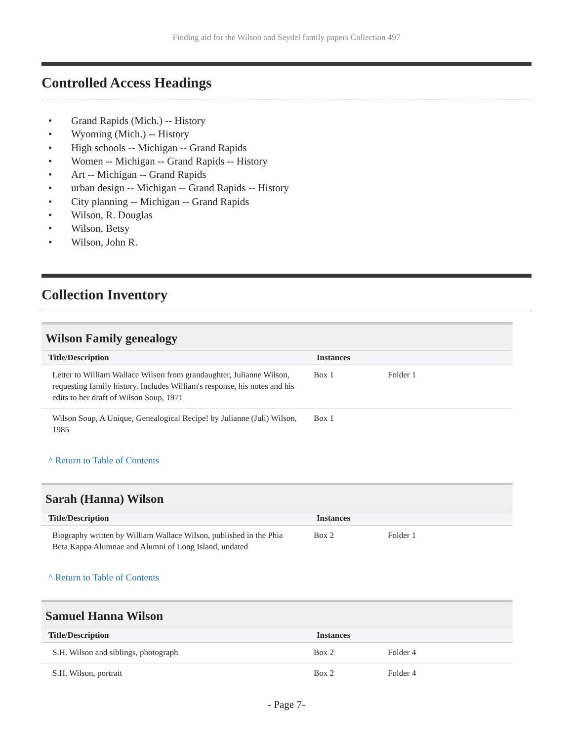Finding aid for the Wilson and Seydel family papers Collection 497
Controlled Access Headings
• Grand Rapids (Mich.) -- History
• Wyoming (Mich.) -- History
• High schools -- Michigan -- Grand Rapids
• Women -- Michigan -- Grand Rapids -- History
• Art -- Michigan -- Grand Rapids
• urban design -- Michigan -- Grand Rapids -- History
• City planning -- Michigan -- Grand Rapids
• Wilson, R. Douglas
• Wilson, Betsy
• Wilson, John R.
Collection Inventory
Wilson Family genealogy
| Title/Description | Instances | |
| --- | --- | --- |
| Letter to William Wallace Wilson from grandaughter, Julianne Wilson, requesting family history. Includes William's response, his notes and his edits to her draft of Wilson Soup, 1971 | Box 1 | Folder 1 |
| Wilson Soup, A Unique, Genealogical Recipe! by Julianne (Juli) Wilson, 1985 | Box 1 | |
^ Return to Table of Contents
Sarah (Hanna) Wilson
| Title/Description | Instances | |
| --- | --- | --- |
| Biography written by William Wallace Wilson, published in the Phia Beta Kappa Alumnae and Alumni of Long Island, undated | Box 2 | Folder 1 |
^ Return to Table of Contents
Samuel Hanna Wilson
| Title/Description | Instances | |
| --- | --- | --- |
| S.H. Wilson and siblings, photograph | Box 2 | Folder 4 |
| S.H. Wilson, portrait | Box 2 | Folder 4 |
- Page 7-